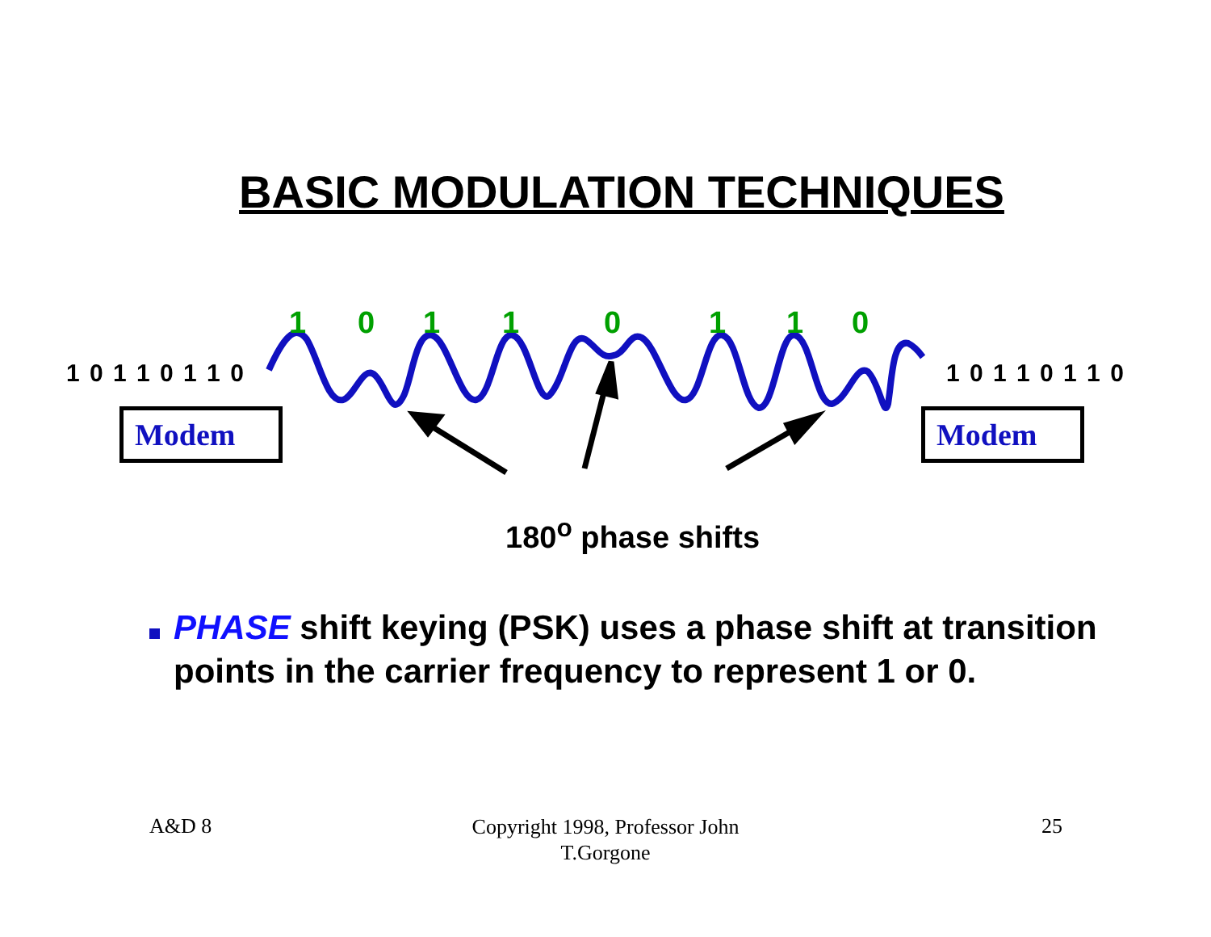BASIC MODULATION TECHNIQUES
1 0 1 1 0 1 1 0
1 0 1 1 0 1 1 0 1 0 1 1 0 1 1 0
Modem Modem
180<sup>o</sup> phase shifts
PHASE shift keying (PSK) uses a phase shift at transition points in the carrier frequency to represent 1 or 0.
A&D 8
Copyright 1998, Professor John
T.Gorgone
25